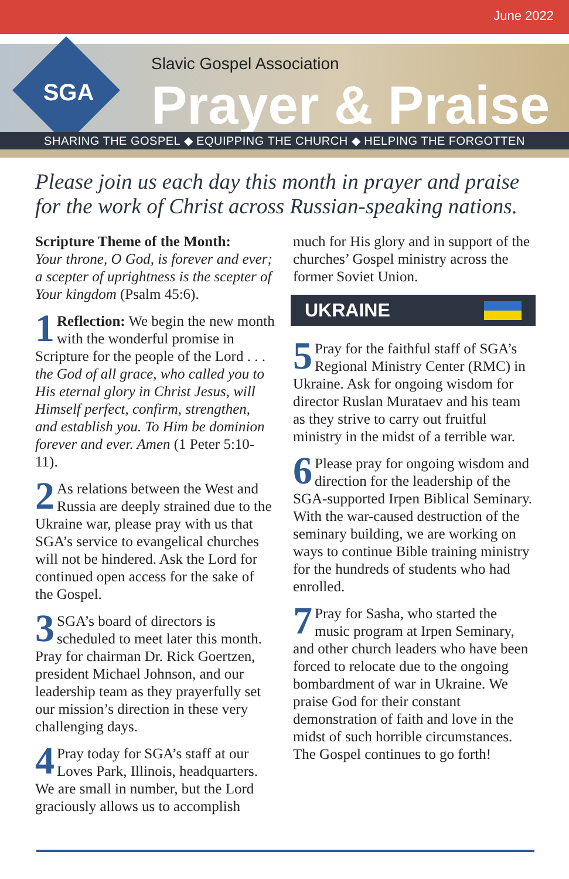June 2022
SGA
Slavic Gospel Association
Prayer & Praise
SHARING THE GOSPEL ◆ EQUIPPING THE CHURCH ◆ HELPING THE FORGOTTEN
Please join us each day this month in prayer and praise for the work of Christ across Russian-speaking nations.
Scripture Theme of the Month:
Your throne, O God, is forever and ever; a scepter of uprightness is the scepter of Your kingdom (Psalm 45:6).
1 Reflection: We begin the new month with the wonderful promise in Scripture for the people of the Lord . . . the God of all grace, who called you to His eternal glory in Christ Jesus, will Himself perfect, confirm, strengthen, and establish you. To Him be dominion forever and ever. Amen (1 Peter 5:10-11).
2 As relations between the West and Russia are deeply strained due to the Ukraine war, please pray with us that SGA’s service to evangelical churches will not be hindered. Ask the Lord for continued open access for the sake of the Gospel.
3 SGA’s board of directors is scheduled to meet later this month. Pray for chairman Dr. Rick Goertzen, president Michael Johnson, and our leadership team as they prayerfully set our mission’s direction in these very challenging days.
4 Pray today for SGA’s staff at our Loves Park, Illinois, headquarters. We are small in number, but the Lord graciously allows us to accomplish
much for His glory and in support of the churches’ Gospel ministry across the former Soviet Union.
UKRAINE
5 Pray for the faithful staff of SGA’s Regional Ministry Center (RMC) in Ukraine. Ask for ongoing wisdom for director Ruslan Murataev and his team as they strive to carry out fruitful ministry in the midst of a terrible war.
6 Please pray for ongoing wisdom and direction for the leadership of the SGA-supported Irpen Biblical Seminary. With the war-caused destruction of the seminary building, we are working on ways to continue Bible training ministry for the hundreds of students who had enrolled.
7 Pray for Sasha, who started the music program at Irpen Seminary, and other church leaders who have been forced to relocate due to the ongoing bombardment of war in Ukraine. We praise God for their constant demonstration of faith and love in the midst of such horrible circumstances. The Gospel continues to go forth!